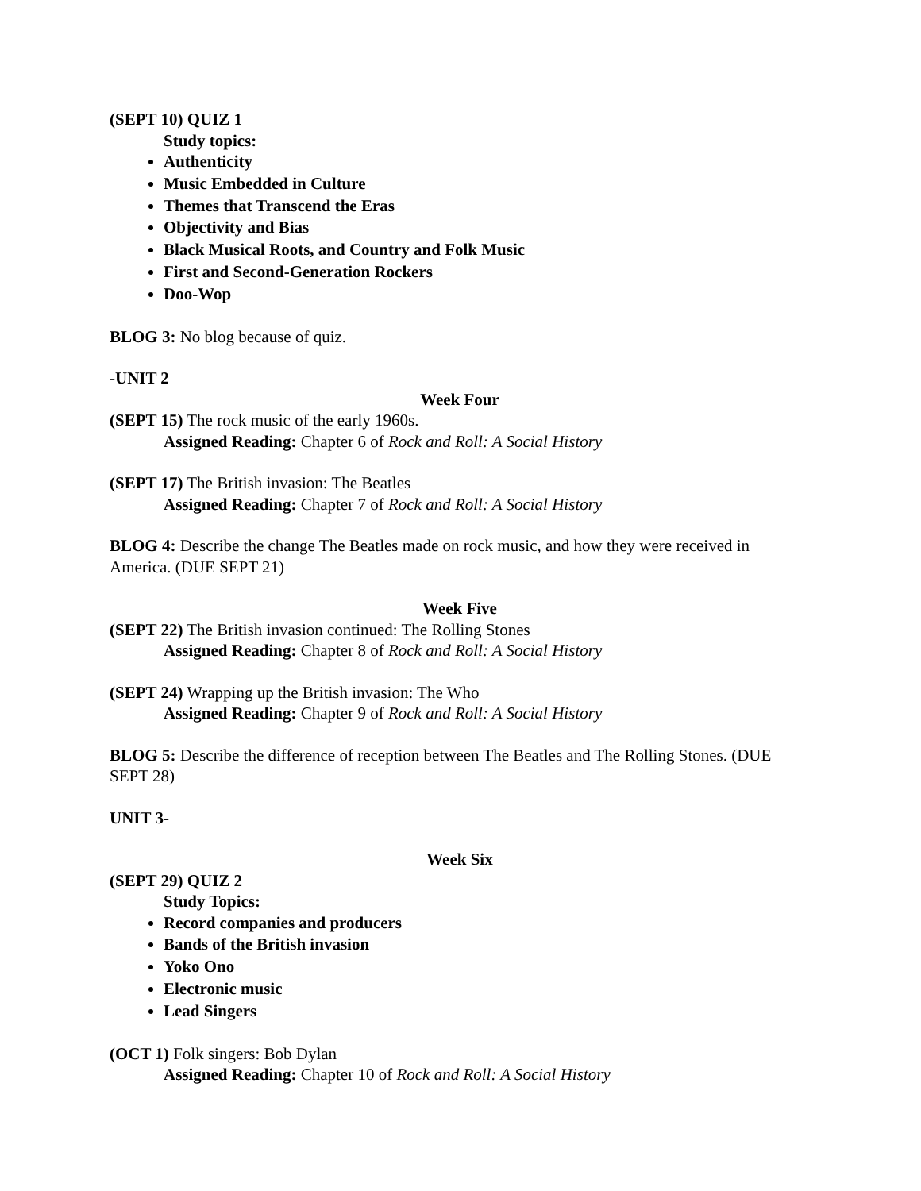(SEPT 10) QUIZ 1
Study topics:
Authenticity
Music Embedded in Culture
Themes that Transcend the Eras
Objectivity and Bias
Black Musical Roots, and Country and Folk Music
First and Second-Generation Rockers
Doo-Wop
BLOG 3: No blog because of quiz.
-UNIT 2
Week Four
(SEPT 15) The rock music of the early 1960s.
Assigned Reading: Chapter 6 of Rock and Roll: A Social History
(SEPT 17) The British invasion: The Beatles
Assigned Reading: Chapter 7 of Rock and Roll: A Social History
BLOG 4: Describe the change The Beatles made on rock music, and how they were received in America. (DUE SEPT 21)
Week Five
(SEPT 22) The British invasion continued: The Rolling Stones
Assigned Reading: Chapter 8 of Rock and Roll: A Social History
(SEPT 24) Wrapping up the British invasion: The Who
Assigned Reading: Chapter 9 of Rock and Roll: A Social History
BLOG 5: Describe the difference of reception between The Beatles and The Rolling Stones. (DUE SEPT 28)
UNIT 3-
Week Six
(SEPT 29) QUIZ 2
Study Topics:
Record companies and producers
Bands of the British invasion
Yoko Ono
Electronic music
Lead Singers
(OCT 1) Folk singers: Bob Dylan
Assigned Reading: Chapter 10 of Rock and Roll: A Social History